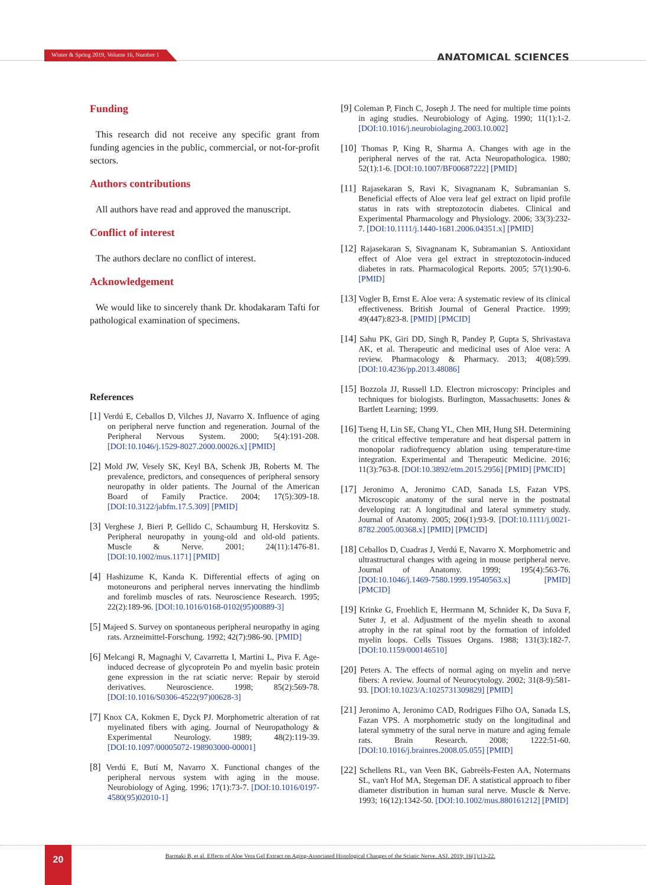Winter & Spring 2019, Volume 16, Number 1 ANATOMICAL SCIENCES
Funding
This research did not receive any specific grant from funding agencies in the public, commercial, or not-for-profit sectors.
Authors contributions
All authors have read and approved the manuscript.
Conflict of interest
The authors declare no conflict of interest.
Acknowledgement
We would like to sincerely thank Dr. khodakaram Tafti for pathological examination of specimens.
References
[1] Verdú E, Ceballos D, Vilches JJ, Navarro X. Influence of aging on peripheral nerve function and regeneration. Journal of the Peripheral Nervous System. 2000; 5(4):191-208. [DOI:10.1046/j.1529-8027.2000.00026.x] [PMID]
[2] Mold JW, Vesely SK, Keyl BA, Schenk JB, Roberts M. The prevalence, predictors, and consequences of peripheral sensory neuropathy in older patients. The Journal of the American Board of Family Practice. 2004; 17(5):309-18. [DOI:10.3122/jabfm.17.5.309] [PMID]
[3] Verghese J, Bieri P, Gellido C, Schaumburg H, Herskovitz S. Peripheral neuropathy in young-old and old-old patients. Muscle & Nerve. 2001; 24(11):1476-81. [DOI:10.1002/mus.1171] [PMID]
[4] Hashizume K, Kanda K. Differential effects of aging on motoneurons and peripheral nerves innervating the hindlimb and forelimb muscles of rats. Neuroscience Research. 1995; 22(2):189-96. [DOI:10.1016/0168-0102(95)00889-3]
[5] Majeed S. Survey on spontaneous peripheral neuropathy in aging rats. Arzneimittel-Forschung. 1992; 42(7):986-90. [PMID]
[6] Melcangi R, Magnaghi V, Cavarretta I, Martini L, Piva F. Age-induced decrease of glycoprotein Po and myelin basic protein gene expression in the rat sciatic nerve: Repair by steroid derivatives. Neuroscience. 1998; 85(2):569-78. [DOI:10.1016/S0306-4522(97)00628-3]
[7] Knox CA, Kokmen E, Dyck PJ. Morphometric alteration of rat myelinated fibers with aging. Journal of Neuropathology & Experimental Neurology. 1989; 48(2):119-39. [DOI:10.1097/00005072-198903000-00001]
[8] Verdú E, Butí M, Navarro X. Functional changes of the peripheral nervous system with aging in the mouse. Neurobiology of Aging. 1996; 17(1):73-7. [DOI:10.1016/0197-4580(95)02010-1]
[9] Coleman P, Finch C, Joseph J. The need for multiple time points in aging studies. Neurobiology of Aging. 1990; 11(1):1-2. [DOI:10.1016/j.neurobiolaging.2003.10.002]
[10] Thomas P, King R, Sharma A. Changes with age in the peripheral nerves of the rat. Acta Neuropathologica. 1980; 52(1):1-6. [DOI:10.1007/BF00687222] [PMID]
[11] Rajasekaran S, Ravi K, Sivagnanam K, Subramanian S. Beneficial effects of Aloe vera leaf gel extract on lipid profile status in rats with streptozotocin diabetes. Clinical and Experimental Pharmacology and Physiology. 2006; 33(3):232-7. [DOI:10.1111/j.1440-1681.2006.04351.x] [PMID]
[12] Rajasekaran S, Sivagnanam K, Subramanian S. Antioxidant effect of Aloe vera gel extract in streptozotocin-induced diabetes in rats. Pharmacological Reports. 2005; 57(1):90-6. [PMID]
[13] Vogler B, Ernst E. Aloe vera: A systematic review of its clinical effectiveness. British Journal of General Practice. 1999; 49(447):823-8. [PMID] [PMCID]
[14] Sahu PK, Giri DD, Singh R, Pandey P, Gupta S, Shrivastava AK, et al. Therapeutic and medicinal uses of Aloe vera: A review. Pharmacology & Pharmacy. 2013; 4(08):599. [DOI:10.4236/pp.2013.48086]
[15] Bozzola JJ, Russell LD. Electron microscopy: Principles and techniques for biologists. Burlington, Massachusetts: Jones & Bartlett Learning; 1999.
[16] Tseng H, Lin SE, Chang YL, Chen MH, Hung SH. Determining the critical effective temperature and heat dispersal pattern in monopolar radiofrequency ablation using temperature-time integration. Experimental and Therapeutic Medicine. 2016; 11(3):763-8. [DOI:10.3892/etm.2015.2956] [PMID] [PMCID]
[17] Jeronimo A, Jeronimo CAD, Sanada LS, Fazan VPS. Microscopic anatomy of the sural nerve in the postnatal developing rat: A longitudinal and lateral symmetry study. Journal of Anatomy. 2005; 206(1):93-9. [DOI:10.1111/j.0021-8782.2005.00368.x] [PMID] [PMCID]
[18] Ceballos D, Cuadras J, Verdú E, Navarro X. Morphometric and ultrastructural changes with ageing in mouse peripheral nerve. Journal of Anatomy. 1999; 195(4):563-76. [DOI:10.1046/j.1469-7580.1999.19540563.x] [PMID] [PMCID]
[19] Krinke G, Froehlich E, Herrmann M, Schnider K, Da Suva F, Suter J, et al. Adjustment of the myelin sheath to axonal atrophy in the rat spinal root by the formation of infolded myelin loops. Cells Tissues Organs. 1988; 131(3):182-7. [DOI:10.1159/000146510]
[20] Peters A. The effects of normal aging on myelin and nerve fibers: A review. Journal of Neurocytology. 2002; 31(8-9):581-93. [DOI:10.1023/A:1025731309829] [PMID]
[21] Jeronimo A, Jeronimo CAD, Rodrigues Filho OA, Sanada LS, Fazan VPS. A morphometric study on the longitudinal and lateral symmetry of the sural nerve in mature and aging female rats. Brain Research. 2008; 1222:51-60. [DOI:10.1016/j.brainres.2008.05.055] [PMID]
[22] Schellens RL, van Veen BK, Gabreëls-Festen AA, Notermans SL, van't Hof MA, Stegeman DF. A statistical approach to fiber diameter distribution in human sural nerve. Muscle & Nerve. 1993; 16(12):1342-50. [DOI:10.1002/mus.880161212] [PMID]
20
Barmaki B, et al. Effects of Aloe Vera Gel Extract on Aging-Associated Histological Changes of the Sciatic Nerve. ASJ. 2019; 16(1):13-22.